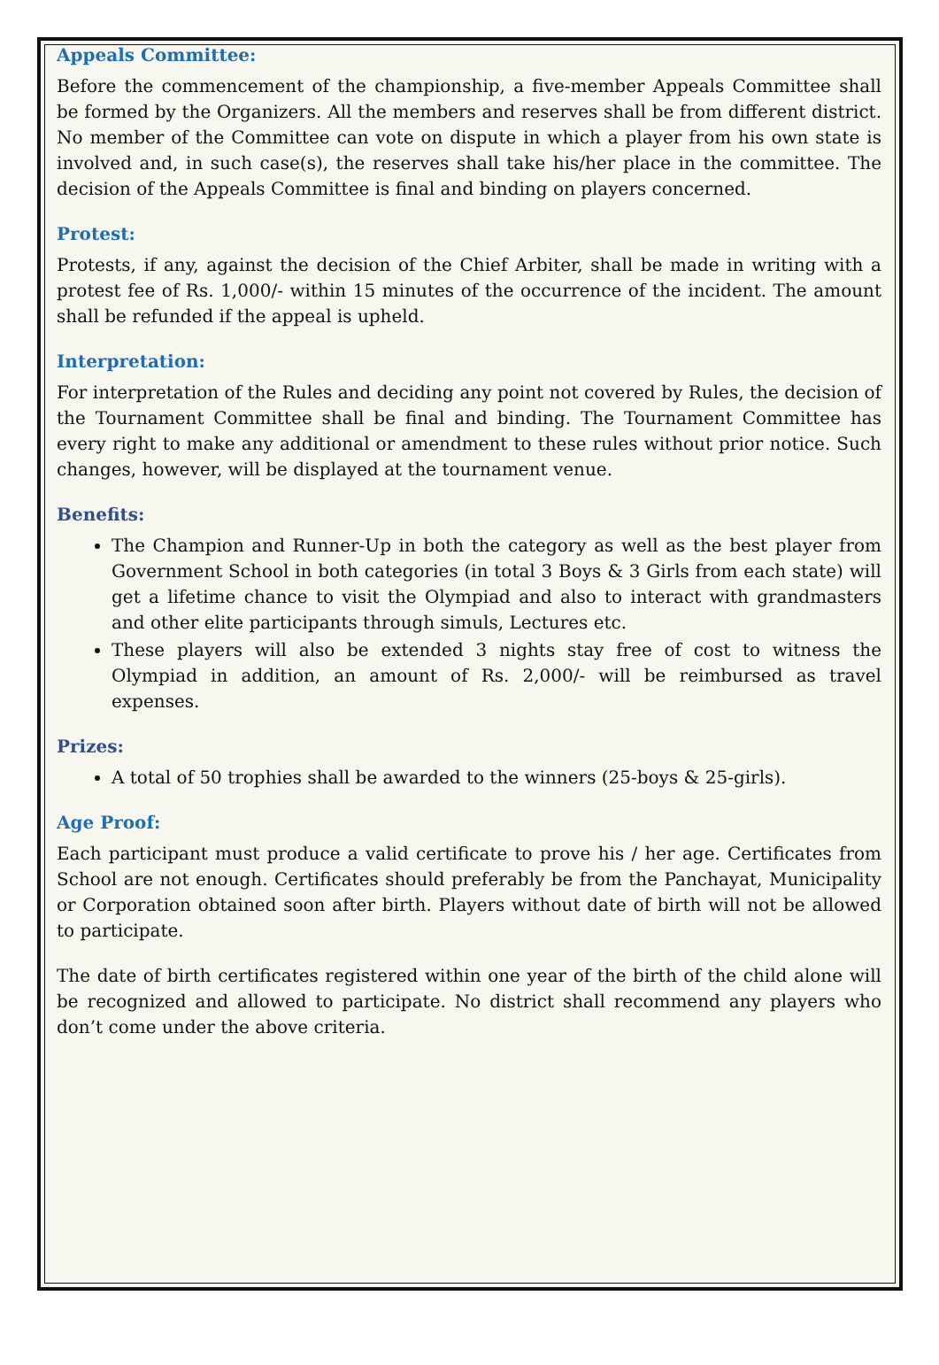Appeals Committee:
Before the commencement of the championship, a five-member Appeals Committee shall be formed by the Organizers. All the members and reserves shall be from different district. No member of the Committee can vote on dispute in which a player from his own state is involved and, in such case(s), the reserves shall take his/her place in the committee. The decision of the Appeals Committee is final and binding on players concerned.
Protest:
Protests, if any, against the decision of the Chief Arbiter, shall be made in writing with a protest fee of Rs. 1,000/- within 15 minutes of the occurrence of the incident. The amount shall be refunded if the appeal is upheld.
Interpretation:
For interpretation of the Rules and deciding any point not covered by Rules, the decision of the Tournament Committee shall be final and binding. The Tournament Committee has every right to make any additional or amendment to these rules without prior notice. Such changes, however, will be displayed at the tournament venue.
Benefits:
The Champion and Runner-Up in both the category as well as the best player from Government School in both categories (in total 3 Boys & 3 Girls from each state) will get a lifetime chance to visit the Olympiad and also to interact with grandmasters and other elite participants through simuls, Lectures etc.
These players will also be extended 3 nights stay free of cost to witness the Olympiad in addition, an amount of Rs. 2,000/- will be reimbursed as travel expenses.
Prizes:
A total of 50 trophies shall be awarded to the winners (25-boys & 25-girls).
Age Proof:
Each participant must produce a valid certificate to prove his / her age. Certificates from School are not enough. Certificates should preferably be from the Panchayat, Municipality or Corporation obtained soon after birth. Players without date of birth will not be allowed to participate.
The date of birth certificates registered within one year of the birth of the child alone will be recognized and allowed to participate. No district shall recommend any players who don’t come under the above criteria.